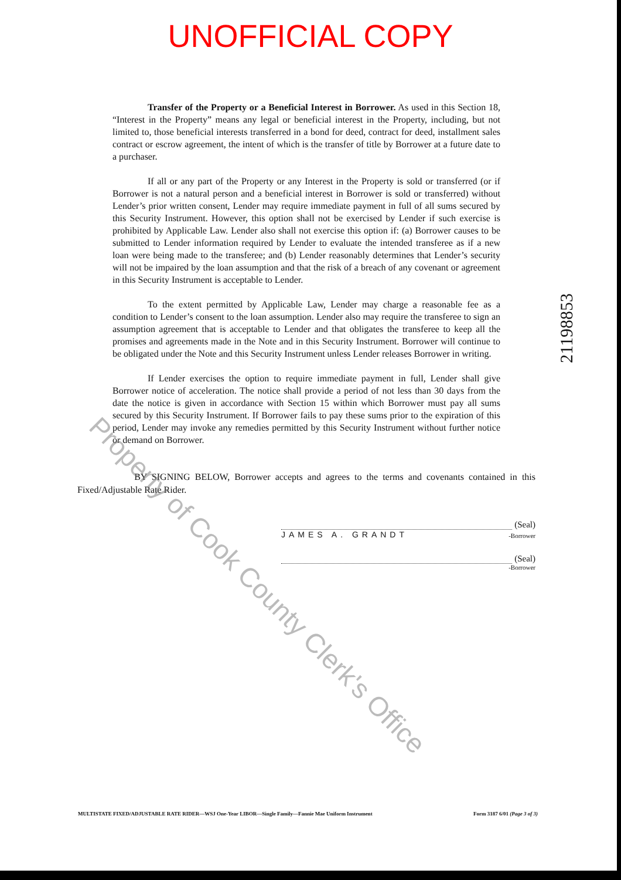UNOFFICIAL COPY
Transfer of the Property or a Beneficial Interest in Borrower. As used in this Section 18, “Interest in the Property” means any legal or beneficial interest in the Property, including, but not limited to, those beneficial interests transferred in a bond for deed, contract for deed, installment sales contract or escrow agreement, the intent of which is the transfer of title by Borrower at a future date to a purchaser.
If all or any part of the Property or any Interest in the Property is sold or transferred (or if Borrower is not a natural person and a beneficial interest in Borrower is sold or transferred) without Lender’s prior written consent, Lender may require immediate payment in full of all sums secured by this Security Instrument. However, this option shall not be exercised by Lender if such exercise is prohibited by Applicable Law. Lender also shall not exercise this option if: (a) Borrower causes to be submitted to Lender information required by Lender to evaluate the intended transferee as if a new loan were being made to the transferee; and (b) Lender reasonably determines that Lender’s security will not be impaired by the loan assumption and that the risk of a breach of any covenant or agreement in this Security Instrument is acceptable to Lender.
To the extent permitted by Applicable Law, Lender may charge a reasonable fee as a condition to Lender’s consent to the loan assumption. Lender also may require the transferee to sign an assumption agreement that is acceptable to Lender and that obligates the transferee to keep all the promises and agreements made in the Note and in this Security Instrument. Borrower will continue to be obligated under the Note and this Security Instrument unless Lender releases Borrower in writing.
If Lender exercises the option to require immediate payment in full, Lender shall give Borrower notice of acceleration. The notice shall provide a period of not less than 30 days from the date the notice is given in accordance with Section 15 within which Borrower must pay all sums secured by this Security Instrument. If Borrower fails to pay these sums prior to the expiration of this period, Lender may invoke any remedies permitted by this Security Instrument without further notice or demand on Borrower.
BY SIGNING BELOW, Borrower accepts and agrees to the terms and covenants contained in this Fixed/Adjustable Rate Rider.
(Seal)
JAMES A. GRANDT -Borrower
(Seal)
-Borrower
21198853
MULTISTATE FIXED/ADJUSTABLE RATE RIDER—WSJ One-Year LIBOR—Single Family—Fannie Mae Uniform Instrument Form 3187 6/01 (Page 3 of 3)
Property of Cook County Clerk's Office